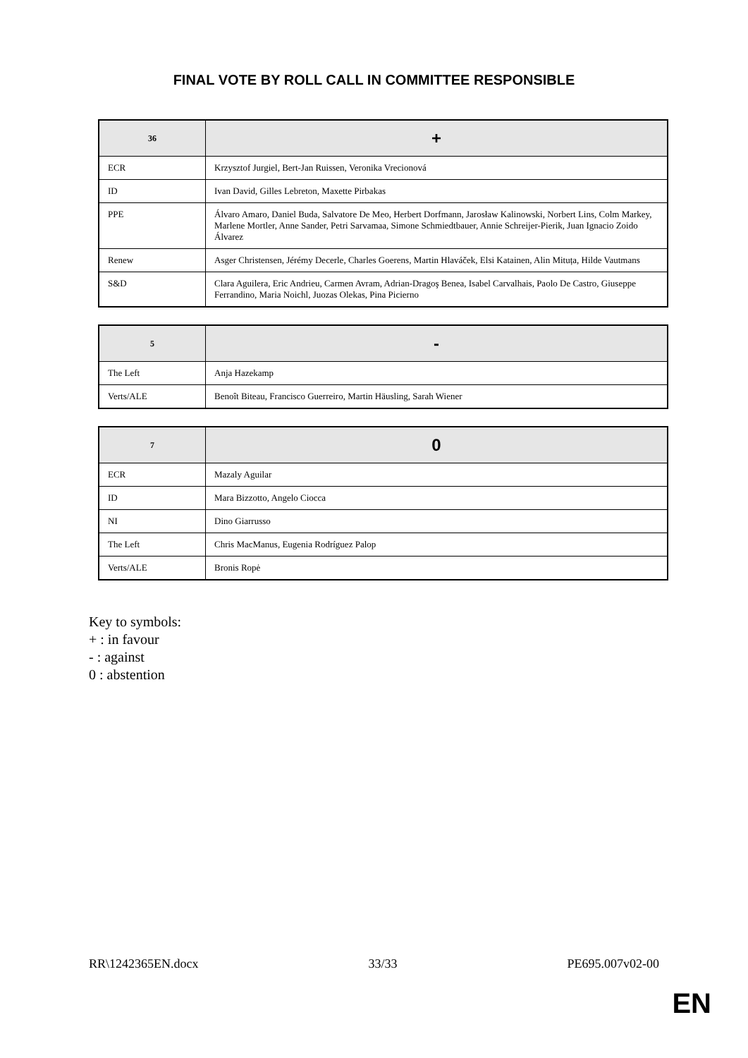FINAL VOTE BY ROLL CALL IN COMMITTEE RESPONSIBLE
| 36 | + |
| --- | --- |
| ECR | Krzysztof Jurgiel, Bert-Jan Ruissen, Veronika Vrecionová |
| ID | Ivan David, Gilles Lebreton, Maxette Pirbakas |
| PPE | Álvaro Amaro, Daniel Buda, Salvatore De Meo, Herbert Dorfmann, Jarosław Kalinowski, Norbert Lins, Colm Markey, Marlene Mortler, Anne Sander, Petri Sarvamaa, Simone Schmiedtbauer, Annie Schreijer-Pierik, Juan Ignacio Zoido Álvarez |
| Renew | Asger Christensen, Jérémy Decerle, Charles Goerens, Martin Hlaváček, Elsi Katainen, Alin Mituța, Hilde Vautmans |
| S&D | Clara Aguilera, Eric Andrieu, Carmen Avram, Adrian-Dragoş Benea, Isabel Carvalhais, Paolo De Castro, Giuseppe Ferrandino, Maria Noichl, Juozas Olekas, Pina Picierno |
| 5 | - |
| --- | --- |
| The Left | Anja Hazekamp |
| Verts/ALE | Benoît Biteau, Francisco Guerreiro, Martin Häusling, Sarah Wiener |
| 7 | 0 |
| --- | --- |
| ECR | Mazaly Aguilar |
| ID | Mara Bizzotto, Angelo Ciocca |
| NI | Dino Giarrusso |
| The Left | Chris MacManus, Eugenia Rodríguez Palop |
| Verts/ALE | Bronis Ropė |
Key to symbols:
+ : in favour
- : against
0 : abstention
RR\1242365EN.docx 33/33 PE695.007v02-00
EN